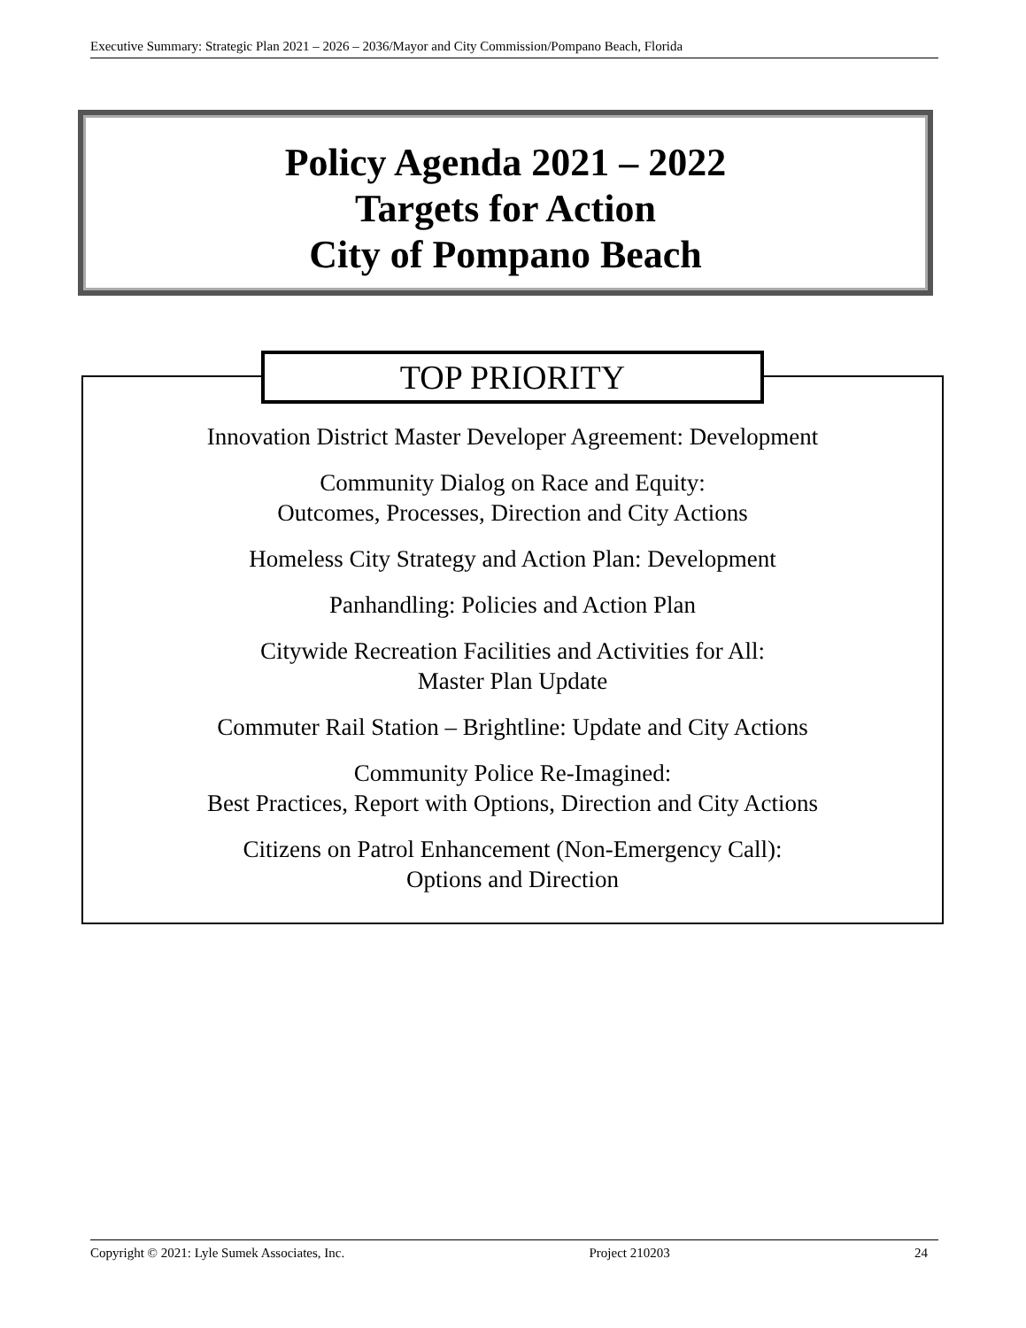Executive Summary: Strategic Plan 2021 – 2026 – 2036/Mayor and City Commission/Pompano Beach, Florida
Policy Agenda 2021 – 2022
Targets for Action
City of Pompano Beach
TOP PRIORITY
Innovation District Master Developer Agreement: Development
Community Dialog on Race and Equity:
Outcomes, Processes, Direction and City Actions
Homeless City Strategy and Action Plan: Development
Panhandling: Policies and Action Plan
Citywide Recreation Facilities and Activities for All:
Master Plan Update
Commuter Rail Station – Brightline: Update and City Actions
Community Police Re-Imagined:
Best Practices, Report with Options, Direction and City Actions
Citizens on Patrol Enhancement (Non-Emergency Call):
Options and Direction
Copyright © 2021: Lyle Sumek Associates, Inc. Project 210203 24